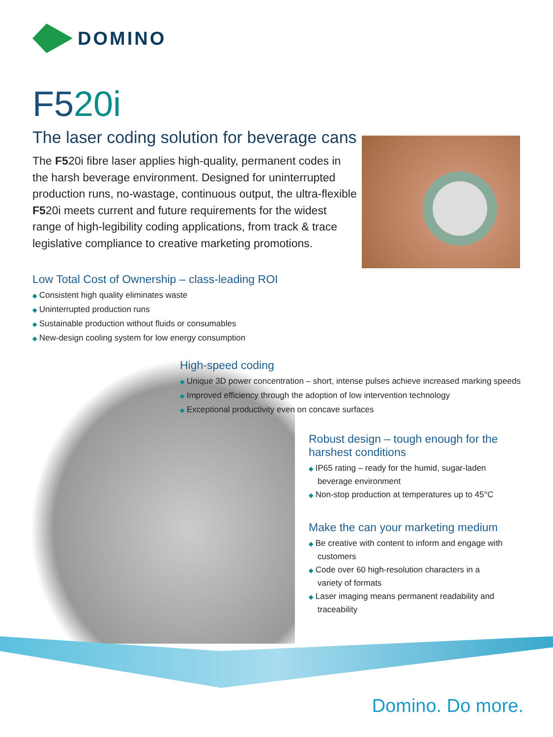DOMINO
F520i
The laser coding solution for beverage cans
The F520i fibre laser applies high-quality, permanent codes in the harsh beverage environment. Designed for uninterrupted production runs, no-wastage, continuous output, the ultra-flexible F520i meets current and future requirements for the widest range of high-legibility coding applications, from track & trace legislative compliance to creative marketing promotions.
Low Total Cost of Ownership – class-leading ROI
◆ Consistent high quality eliminates waste
◆ Uninterrupted production runs
◆ Sustainable production without fluids or consumables
◆ New-design cooling system for low energy consumption
High-speed coding
◆ Unique 3D power concentration – short, intense pulses achieve increased marking speeds
◆ Improved efficiency through the adoption of low intervention technology
◆ Exceptional productivity even on concave surfaces
Robust design – tough enough for the harshest conditions
◆ IP65 rating – ready for the humid, sugar-laden beverage environment
◆ Non-stop production at temperatures up to 45°C
Make the can your marketing medium
◆ Be creative with content to inform and engage with customers
◆ Code over 60 high-resolution characters in a variety of formats
◆ Laser imaging means permanent readability and traceability
Domino. Do more.